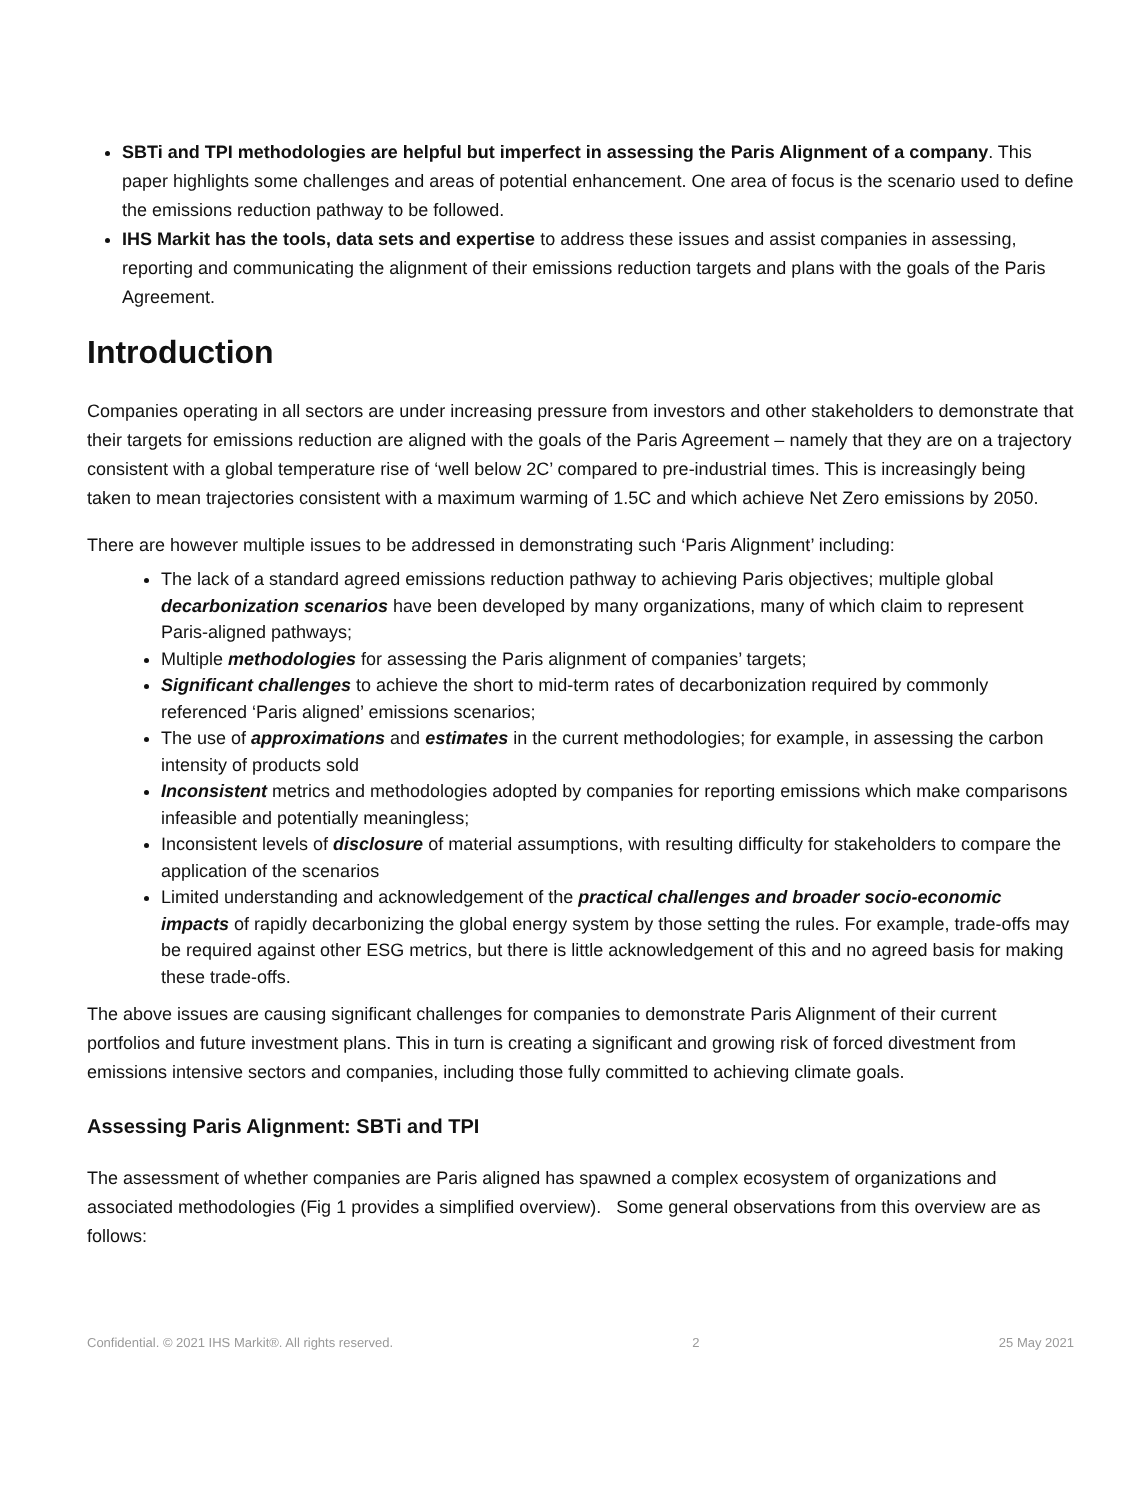SBTi and TPI methodologies are helpful but imperfect in assessing the Paris Alignment of a company. This paper highlights some challenges and areas of potential enhancement. One area of focus is the scenario used to define the emissions reduction pathway to be followed.
IHS Markit has the tools, data sets and expertise to address these issues and assist companies in assessing, reporting and communicating the alignment of their emissions reduction targets and plans with the goals of the Paris Agreement.
Introduction
Companies operating in all sectors are under increasing pressure from investors and other stakeholders to demonstrate that their targets for emissions reduction are aligned with the goals of the Paris Agreement – namely that they are on a trajectory consistent with a global temperature rise of ‘well below 2C’ compared to pre-industrial times. This is increasingly being taken to mean trajectories consistent with a maximum warming of 1.5C and which achieve Net Zero emissions by 2050.
There are however multiple issues to be addressed in demonstrating such ‘Paris Alignment’ including:
The lack of a standard agreed emissions reduction pathway to achieving Paris objectives; multiple global decarbonization scenarios have been developed by many organizations, many of which claim to represent Paris-aligned pathways;
Multiple methodologies for assessing the Paris alignment of companies’ targets;
Significant challenges to achieve the short to mid-term rates of decarbonization required by commonly referenced ‘Paris aligned’ emissions scenarios;
The use of approximations and estimates in the current methodologies; for example, in assessing the carbon intensity of products sold
Inconsistent metrics and methodologies adopted by companies for reporting emissions which make comparisons infeasible and potentially meaningless;
Inconsistent levels of disclosure of material assumptions, with resulting difficulty for stakeholders to compare the application of the scenarios
Limited understanding and acknowledgement of the practical challenges and broader socio-economic impacts of rapidly decarbonizing the global energy system by those setting the rules. For example, trade-offs may be required against other ESG metrics, but there is little acknowledgement of this and no agreed basis for making these trade-offs.
The above issues are causing significant challenges for companies to demonstrate Paris Alignment of their current portfolios and future investment plans. This in turn is creating a significant and growing risk of forced divestment from emissions intensive sectors and companies, including those fully committed to achieving climate goals.
Assessing Paris Alignment: SBTi and TPI
The assessment of whether companies are Paris aligned has spawned a complex ecosystem of organizations and associated methodologies (Fig 1 provides a simplified overview). Some general observations from this overview are as follows:
Confidential. © 2021 IHS Markit®. All rights reserved. 2 25 May 2021